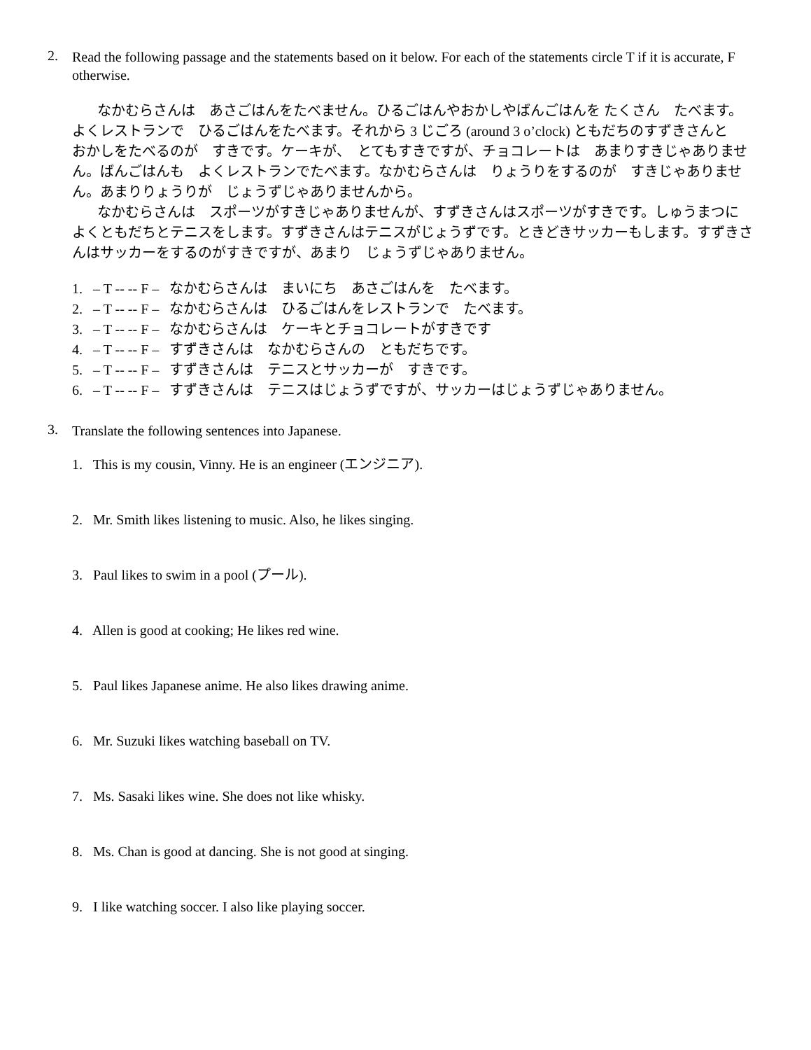2.
Read the following passage and the statements based on it below. For each of the statements circle T if it is accurate, F otherwise.
なかむらさんは　あさごはんをたべません。ひるごはんやおかしやばんごはんを たくさん　たべます。よくレストランで　ひるごはんをたべます。それから 3 じごろ (around 3 o’clock) ともだちのすずきさんと　おかしをたべるのが　すきです。ケーキが、　とてもすきですが、チョコレートは　あまりすきじゃありません。ばんごはんも　よくレストランでたべます。なかむらさんは　りょうりをするのが　すきじゃありません。あまりりょうりが　じょうずじゃありませんから。
なかむらさんは　スポーツがすきじゃありませんが、すずきさんはスポーツがすきです。しゅうまつに　よくともだちとテニスをします。すずきさんはテニスがじょうずです。ときどきサッカーもします。すずきさんはサッカーをするのがすきですが、あまり　じょうずじゃありません。
1. – T -- -- F – なかむらさんは　まいにち　あさごはんを　たべます。
2. – T -- -- F – なかむらさんは　ひるごはんをレストランで　たべます。
3. – T -- -- F – なかむらさんは　ケーキとチョコレートがすきです
4. – T -- -- F – すずきさんは　なかむらさんの　ともだちです。
5. – T -- -- F – すずきさんは　テニスとサッカーが　すきです。
6. – T -- -- F – すずきさんは　テニスはじょうずですが、サッカーはじょうずじゃありません。
3.
Translate the following sentences into Japanese.
1. This is my cousin, Vinny. He is an engineer (エンジニア).
2. Mr. Smith likes listening to music. Also, he likes singing.
3. Paul likes to swim in a pool (プール).
4. Allen is good at cooking; He likes red wine.
5. Paul likes Japanese anime. He also likes drawing anime.
6. Mr. Suzuki likes watching baseball on TV.
7. Ms. Sasaki likes wine. She does not like whisky.
8. Ms. Chan is good at dancing. She is not good at singing.
9. I like watching soccer. I also like playing soccer.